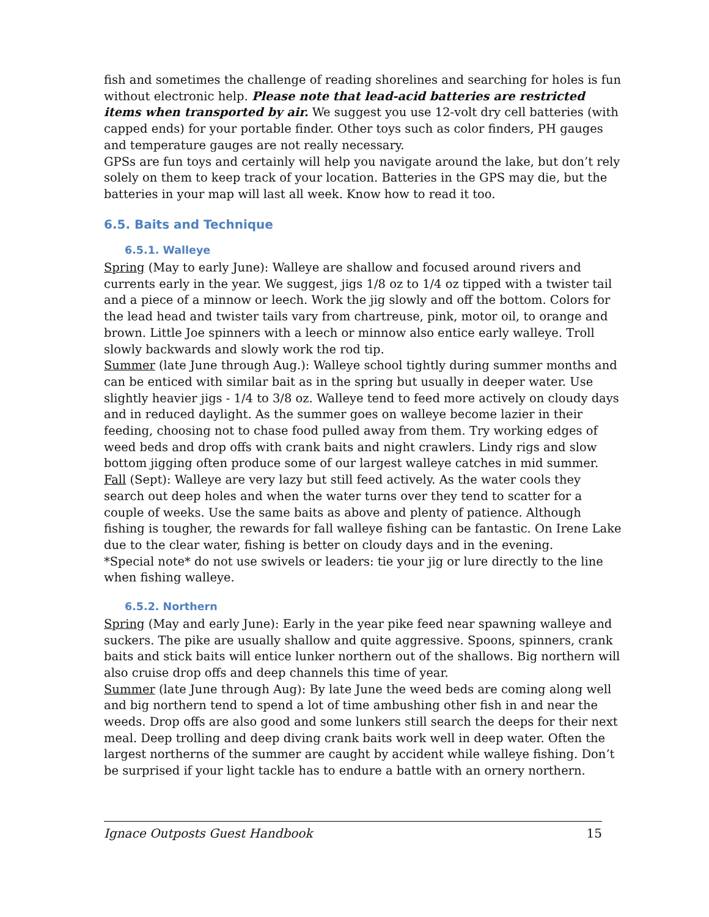fish and sometimes the challenge of reading shorelines and searching for holes is fun without electronic help. Please note that lead-acid batteries are restricted items when transported by air. We suggest you use 12-volt dry cell batteries (with capped ends) for your portable finder. Other toys such as color finders, PH gauges and temperature gauges are not really necessary.
GPSs are fun toys and certainly will help you navigate around the lake, but don’t rely solely on them to keep track of your location. Batteries in the GPS may die, but the batteries in your map will last all week. Know how to read it too.
6.5. Baits and Technique
6.5.1. Walleye
Spring (May to early June): Walleye are shallow and focused around rivers and currents early in the year. We suggest, jigs 1/8 oz to 1/4 oz tipped with a twister tail and a piece of a minnow or leech. Work the jig slowly and off the bottom. Colors for the lead head and twister tails vary from chartreuse, pink, motor oil, to orange and brown. Little Joe spinners with a leech or minnow also entice early walleye. Troll slowly backwards and slowly work the rod tip.
Summer (late June through Aug.): Walleye school tightly during summer months and can be enticed with similar bait as in the spring but usually in deeper water. Use slightly heavier jigs - 1/4 to 3/8 oz. Walleye tend to feed more actively on cloudy days and in reduced daylight. As the summer goes on walleye become lazier in their feeding, choosing not to chase food pulled away from them. Try working edges of weed beds and drop offs with crank baits and night crawlers. Lindy rigs and slow bottom jigging often produce some of our largest walleye catches in mid summer.
Fall (Sept): Walleye are very lazy but still feed actively. As the water cools they search out deep holes and when the water turns over they tend to scatter for a couple of weeks. Use the same baits as above and plenty of patience. Although fishing is tougher, the rewards for fall walleye fishing can be fantastic. On Irene Lake due to the clear water, fishing is better on cloudy days and in the evening.
*Special note* do not use swivels or leaders: tie your jig or lure directly to the line when fishing walleye.
6.5.2. Northern
Spring (May and early June): Early in the year pike feed near spawning walleye and suckers. The pike are usually shallow and quite aggressive. Spoons, spinners, crank baits and stick baits will entice lunker northern out of the shallows. Big northern will also cruise drop offs and deep channels this time of year.
Summer (late June through Aug): By late June the weed beds are coming along well and big northern tend to spend a lot of time ambushing other fish in and near the weeds. Drop offs are also good and some lunkers still search the deeps for their next meal. Deep trolling and deep diving crank baits work well in deep water. Often the largest northerns of the summer are caught by accident while walleye fishing. Don’t be surprised if your light tackle has to endure a battle with an ornery northern.
Ignace Outposts Guest Handbook 15